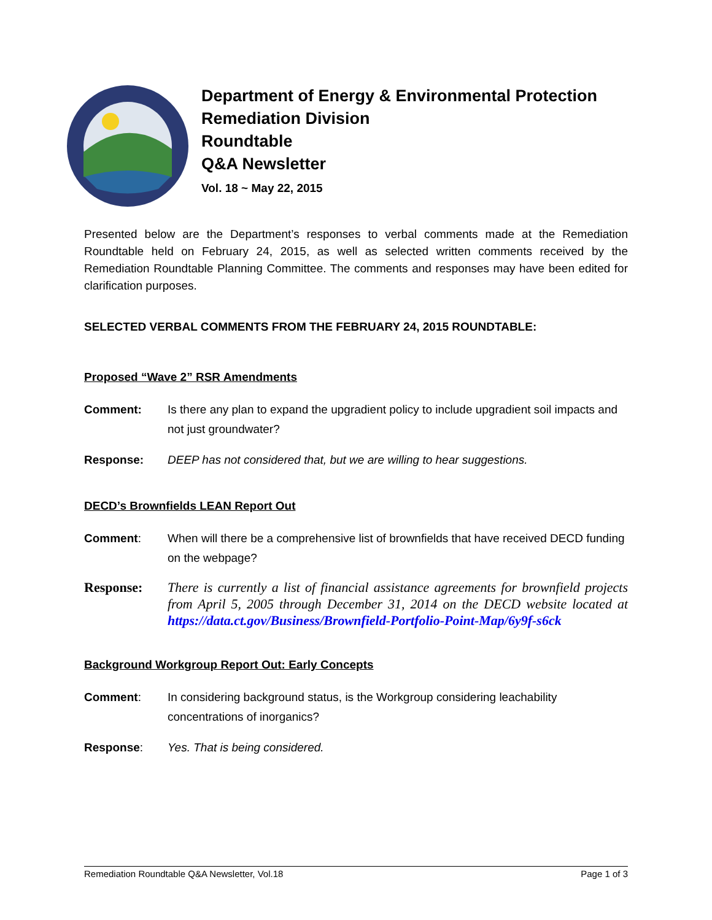Department of Energy & Environmental Protection
Remediation Division
Roundtable
Q&A Newsletter
Vol. 18 ~ May 22, 2015
Presented below are the Department’s responses to verbal comments made at the Remediation Roundtable held on February 24, 2015, as well as selected written comments received by the Remediation Roundtable Planning Committee. The comments and responses may have been edited for clarification purposes.
SELECTED VERBAL COMMENTS FROM THE FEBRUARY 24, 2015 ROUNDTABLE:
Proposed “Wave 2” RSR Amendments
Comment: Is there any plan to expand the upgradient policy to include upgradient soil impacts and not just groundwater?
Response: DEEP has not considered that, but we are willing to hear suggestions.
DECD’s Brownfields LEAN Report Out
Comment: When will there be a comprehensive list of brownfields that have received DECD funding on the webpage?
Response: There is currently a list of financial assistance agreements for brownfield projects from April 5, 2005 through December 31, 2014 on the DECD website located at https://data.ct.gov/Business/Brownfield-Portfolio-Point-Map/6y9f-s6ck
Background Workgroup Report Out: Early Concepts
Comment: In considering background status, is the Workgroup considering leachability concentrations of inorganics?
Response: Yes. That is being considered.
Remediation Roundtable Q&A Newsletter, Vol.18 Page 1 of 3